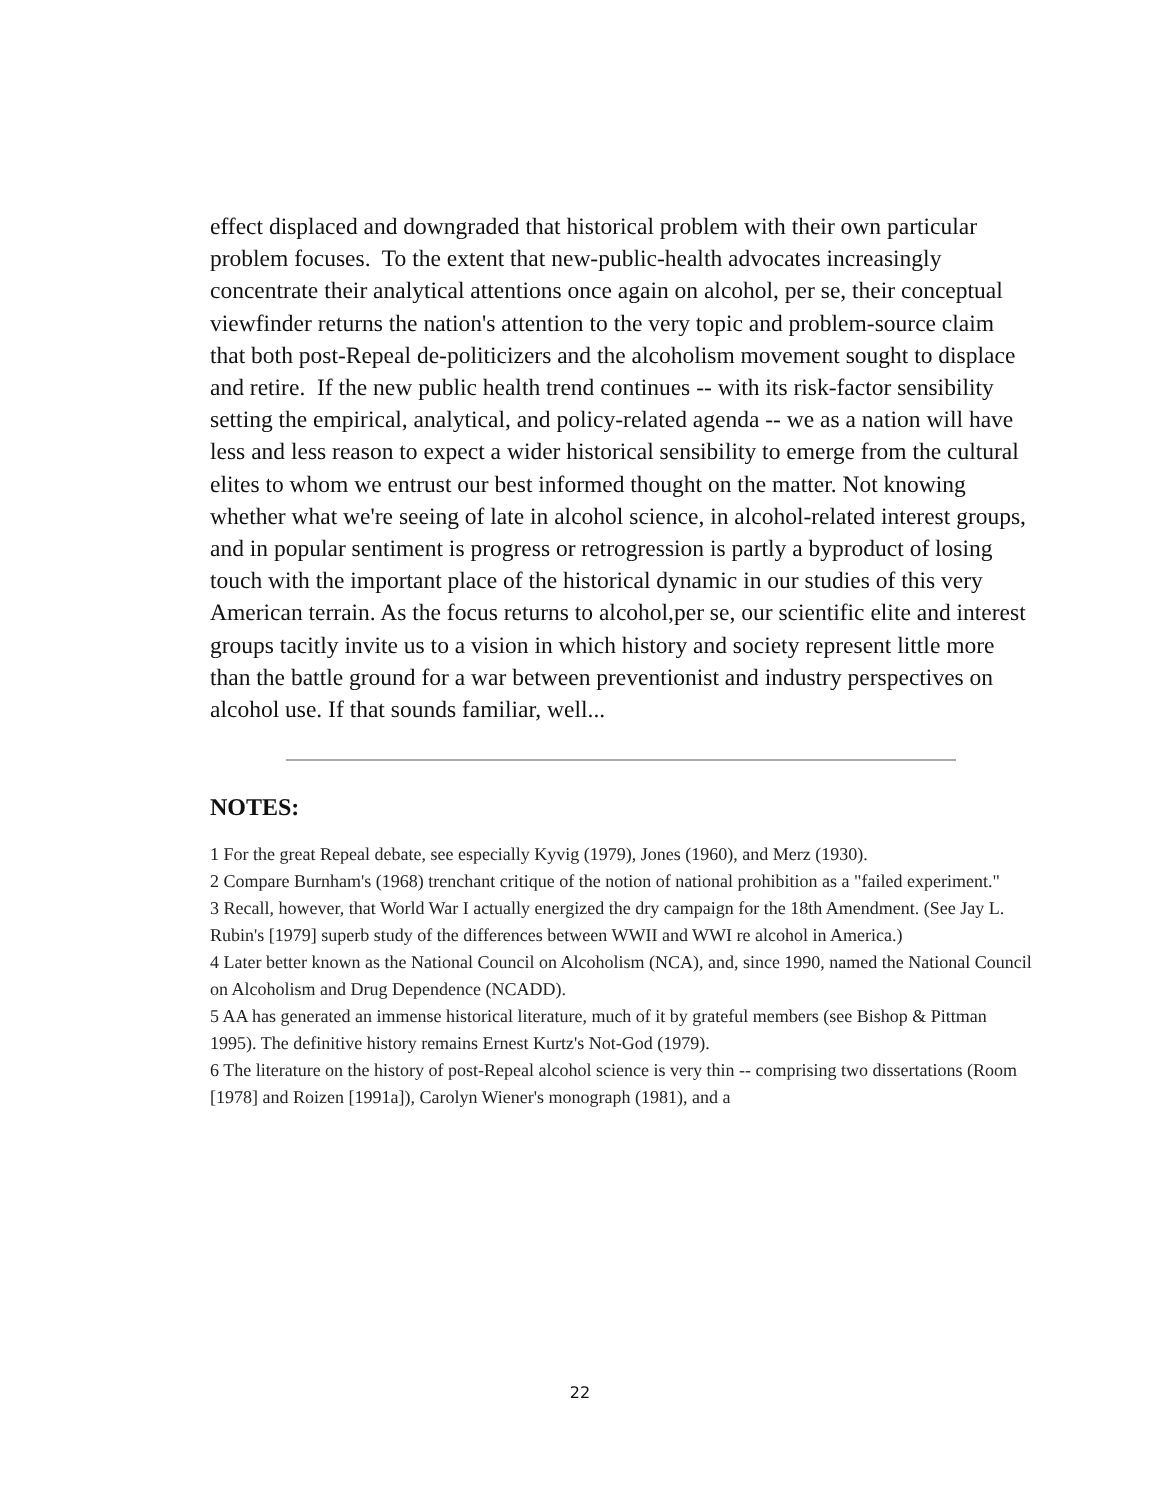effect displaced and downgraded that historical problem with their own particular problem focuses. To the extent that new-public-health advocates increasingly concentrate their analytical attentions once again on alcohol, per se, their conceptual viewfinder returns the nation's attention to the very topic and problem-source claim that both post-Repeal de-politicizers and the alcoholism movement sought to displace and retire. If the new public health trend continues -- with its risk-factor sensibility setting the empirical, analytical, and policy-related agenda -- we as a nation will have less and less reason to expect a wider historical sensibility to emerge from the cultural elites to whom we entrust our best informed thought on the matter. Not knowing whether what we're seeing of late in alcohol science, in alcohol-related interest groups, and in popular sentiment is progress or retrogression is partly a byproduct of losing touch with the important place of the historical dynamic in our studies of this very American terrain. As the focus returns to alcohol,per se, our scientific elite and interest groups tacitly invite us to a vision in which history and society represent little more than the battle ground for a war between preventionist and industry perspectives on alcohol use. If that sounds familiar, well...
NOTES:
1 For the great Repeal debate, see especially Kyvig (1979), Jones (1960), and Merz (1930).
2 Compare Burnham's (1968) trenchant critique of the notion of national prohibition as a "failed experiment."
3 Recall, however, that World War I actually energized the dry campaign for the 18th Amendment. (See Jay L. Rubin's [1979] superb study of the differences between WWII and WWI re alcohol in America.)
4 Later better known as the National Council on Alcoholism (NCA), and, since 1990, named the National Council on Alcoholism and Drug Dependence (NCADD).
5 AA has generated an immense historical literature, much of it by grateful members (see Bishop & Pittman 1995). The definitive history remains Ernest Kurtz's Not-God (1979).
6 The literature on the history of post-Repeal alcohol science is very thin -- comprising two dissertations (Room [1978] and Roizen [1991a]), Carolyn Wiener's monograph (1981), and a
22